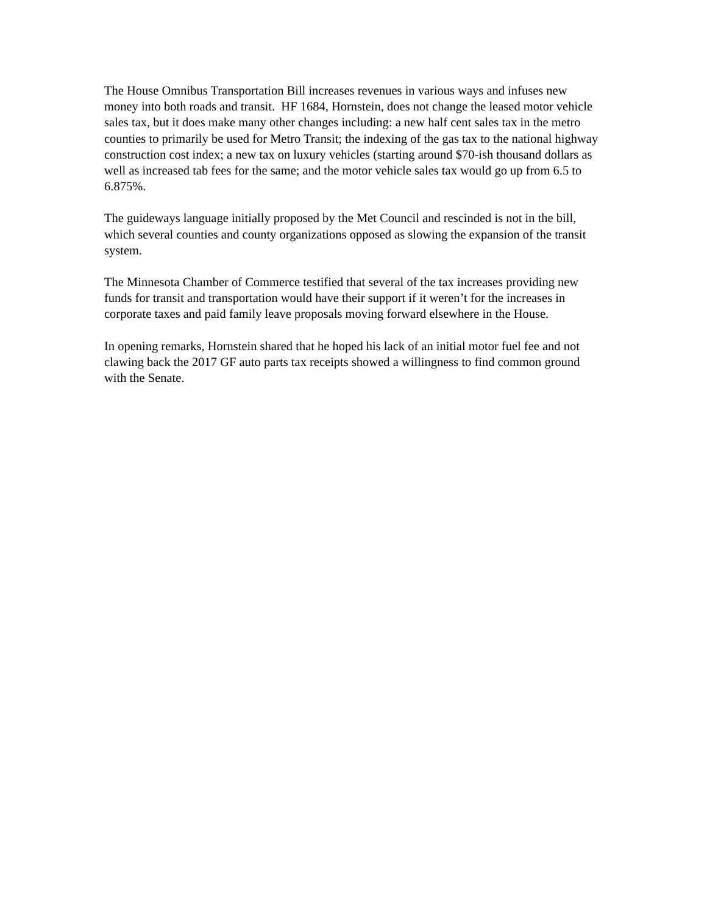The House Omnibus Transportation Bill increases revenues in various ways and infuses new money into both roads and transit. HF 1684, Hornstein, does not change the leased motor vehicle sales tax, but it does make many other changes including: a new half cent sales tax in the metro counties to primarily be used for Metro Transit; the indexing of the gas tax to the national highway construction cost index; a new tax on luxury vehicles (starting around $70-ish thousand dollars as well as increased tab fees for the same; and the motor vehicle sales tax would go up from 6.5 to 6.875%.
The guideways language initially proposed by the Met Council and rescinded is not in the bill, which several counties and county organizations opposed as slowing the expansion of the transit system.
The Minnesota Chamber of Commerce testified that several of the tax increases providing new funds for transit and transportation would have their support if it weren’t for the increases in corporate taxes and paid family leave proposals moving forward elsewhere in the House.
In opening remarks, Hornstein shared that he hoped his lack of an initial motor fuel fee and not clawing back the 2017 GF auto parts tax receipts showed a willingness to find common ground with the Senate.